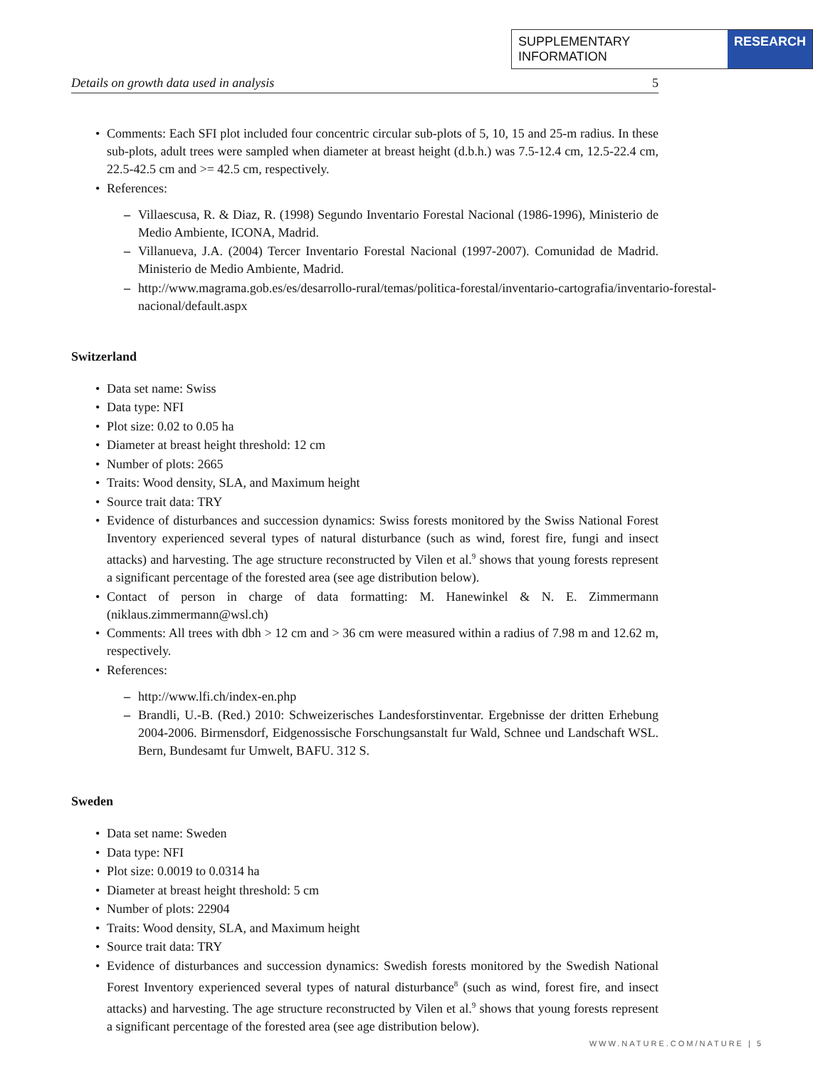SUPPLEMENTARY INFORMATION RESEARCH
Details on growth data used in analysis 5
Comments: Each SFI plot included four concentric circular sub-plots of 5, 10, 15 and 25-m radius. In these sub-plots, adult trees were sampled when diameter at breast height (d.b.h.) was 7.5-12.4 cm, 12.5-22.4 cm, 22.5-42.5 cm and >= 42.5 cm, respectively.
References:
– Villaescusa, R. & Diaz, R. (1998) Segundo Inventario Forestal Nacional (1986-1996), Ministerio de Medio Ambiente, ICONA, Madrid.
– Villanueva, J.A. (2004) Tercer Inventario Forestal Nacional (1997-2007). Comunidad de Madrid. Ministerio de Medio Ambiente, Madrid.
– http://www.magrama.gob.es/es/desarrollo-rural/temas/politica-forestal/inventario-cartografia/inventario-forestal-nacional/default.aspx
Switzerland
Data set name: Swiss
Data type: NFI
Plot size: 0.02 to 0.05 ha
Diameter at breast height threshold: 12 cm
Number of plots: 2665
Traits: Wood density, SLA, and Maximum height
Source trait data: TRY
Evidence of disturbances and succession dynamics: Swiss forests monitored by the Swiss National Forest Inventory experienced several types of natural disturbance (such as wind, forest fire, fungi and insect attacks) and harvesting. The age structure reconstructed by Vilen et al.<sup>9</sup> shows that young forests represent a significant percentage of the forested area (see age distribution below).
Contact of person in charge of data formatting: M. Hanewinkel & N. E. Zimmermann (niklaus.zimmermann@wsl.ch)
Comments: All trees with dbh > 12 cm and > 36 cm were measured within a radius of 7.98 m and 12.62 m, respectively.
References:
– http://www.lfi.ch/index-en.php
– Brandli, U.-B. (Red.) 2010: Schweizerisches Landesforstinventar. Ergebnisse der dritten Erhebung 2004-2006. Birmensdorf, Eidgenossische Forschungsanstalt fur Wald, Schnee und Landschaft WSL. Bern, Bundesamt fur Umwelt, BAFU. 312 S.
Sweden
Data set name: Sweden
Data type: NFI
Plot size: 0.0019 to 0.0314 ha
Diameter at breast height threshold: 5 cm
Number of plots: 22904
Traits: Wood density, SLA, and Maximum height
Source trait data: TRY
Evidence of disturbances and succession dynamics: Swedish forests monitored by the Swedish National Forest Inventory experienced several types of natural disturbance<sup>8</sup> (such as wind, forest fire, and insect attacks) and harvesting. The age structure reconstructed by Vilen et al.<sup>9</sup> shows that young forests represent a significant percentage of the forested area (see age distribution below).
WWW.NATURE.COM/NATURE | 5